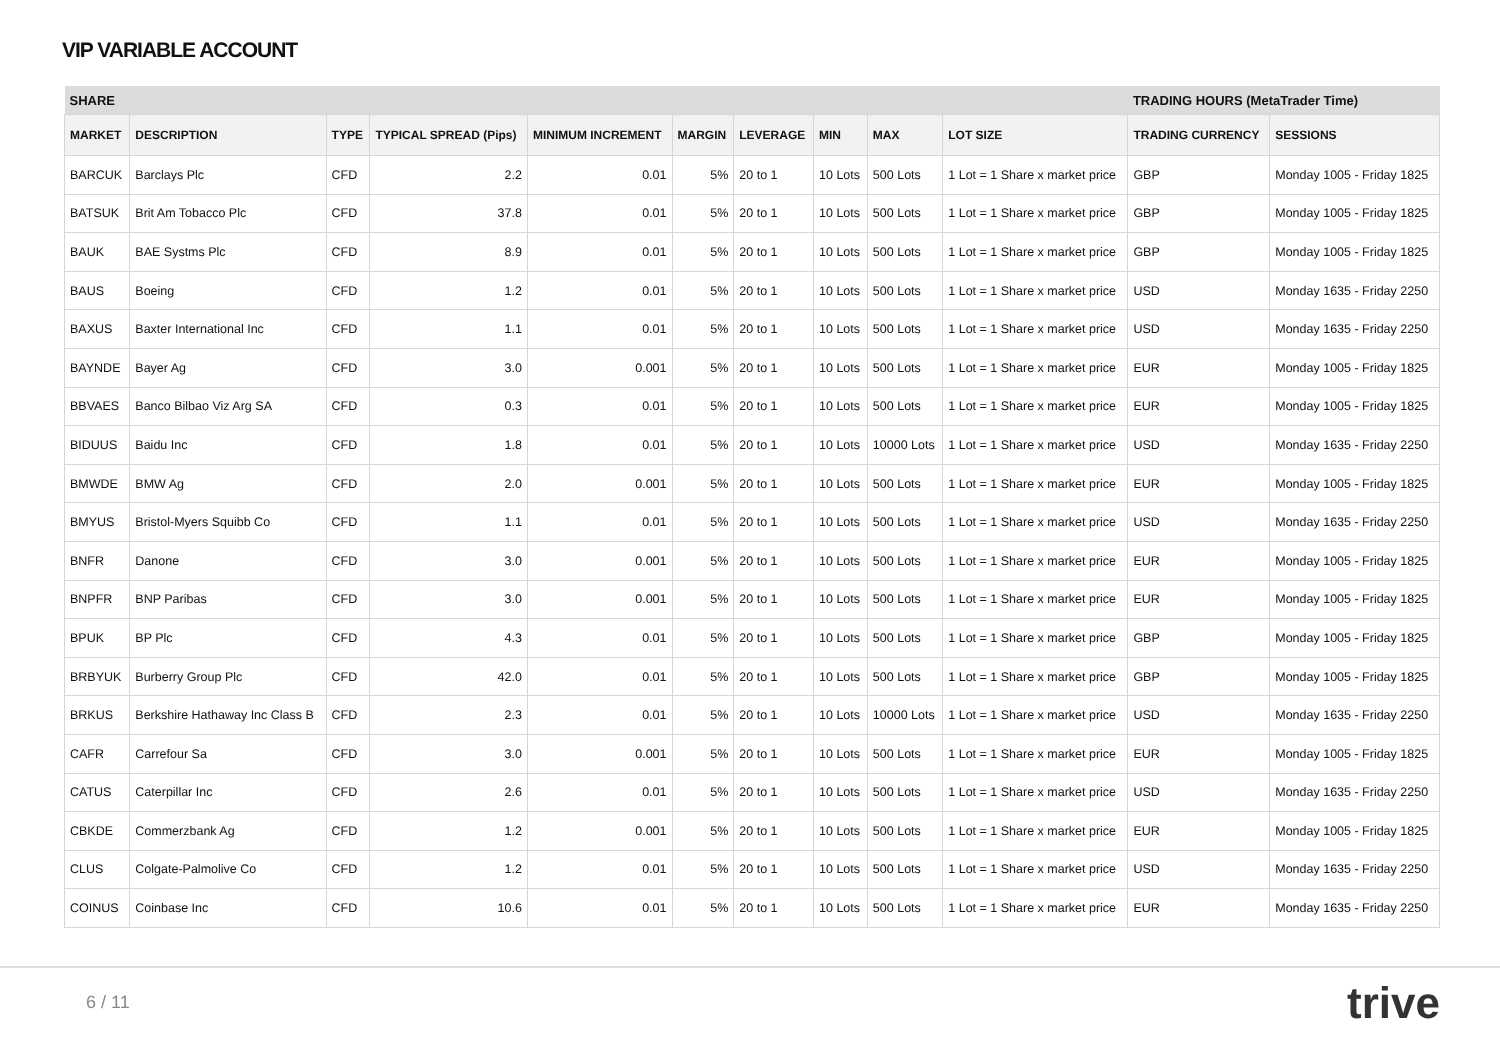VIP VARIABLE ACCOUNT
| SHARE | | | | | | | | | | TRADING HOURS (MetaTrader Time) | |
| --- | --- | --- | --- | --- | --- | --- | --- | --- | --- | --- | --- |
| MARKET | DESCRIPTION | TYPE | TYPICAL SPREAD (Pips) | MINIMUM INCREMENT | MARGIN | LEVERAGE | MIN | MAX | LOT SIZE | TRADING CURRENCY | SESSIONS |
| BARCUK | Barclays Plc | CFD | 2.2 | 0.01 | 5% | 20 to 1 | 10 Lots | 500 Lots | 1 Lot = 1 Share x market price | GBP | Monday 1005 - Friday 1825 |
| BATSUK | Brit Am Tobacco Plc | CFD | 37.8 | 0.01 | 5% | 20 to 1 | 10 Lots | 500 Lots | 1 Lot = 1 Share x market price | GBP | Monday 1005 - Friday 1825 |
| BAUK | BAE Systms Plc | CFD | 8.9 | 0.01 | 5% | 20 to 1 | 10 Lots | 500 Lots | 1 Lot = 1 Share x market price | GBP | Monday 1005 - Friday 1825 |
| BAUS | Boeing | CFD | 1.2 | 0.01 | 5% | 20 to 1 | 10 Lots | 500 Lots | 1 Lot = 1 Share x market price | USD | Monday 1635 - Friday 2250 |
| BAXUS | Baxter International Inc | CFD | 1.1 | 0.01 | 5% | 20 to 1 | 10 Lots | 500 Lots | 1 Lot = 1 Share x market price | USD | Monday 1635 - Friday 2250 |
| BAYNDE | Bayer Ag | CFD | 3.0 | 0.001 | 5% | 20 to 1 | 10 Lots | 500 Lots | 1 Lot = 1 Share x market price | EUR | Monday 1005 - Friday 1825 |
| BBVAES | Banco Bilbao Viz Arg SA | CFD | 0.3 | 0.01 | 5% | 20 to 1 | 10 Lots | 500 Lots | 1 Lot = 1 Share x market price | EUR | Monday 1005 - Friday 1825 |
| BIDUUS | Baidu Inc | CFD | 1.8 | 0.01 | 5% | 20 to 1 | 10 Lots | 10000 Lots | 1 Lot = 1 Share x market price | USD | Monday 1635 - Friday 2250 |
| BMWDE | BMW Ag | CFD | 2.0 | 0.001 | 5% | 20 to 1 | 10 Lots | 500 Lots | 1 Lot = 1 Share x market price | EUR | Monday 1005 - Friday 1825 |
| BMYUS | Bristol-Myers Squibb Co | CFD | 1.1 | 0.01 | 5% | 20 to 1 | 10 Lots | 500 Lots | 1 Lot = 1 Share x market price | USD | Monday 1635 - Friday 2250 |
| BNFR | Danone | CFD | 3.0 | 0.001 | 5% | 20 to 1 | 10 Lots | 500 Lots | 1 Lot = 1 Share x market price | EUR | Monday 1005 - Friday 1825 |
| BNPFR | BNP Paribas | CFD | 3.0 | 0.001 | 5% | 20 to 1 | 10 Lots | 500 Lots | 1 Lot = 1 Share x market price | EUR | Monday 1005 - Friday 1825 |
| BPUK | BP Plc | CFD | 4.3 | 0.01 | 5% | 20 to 1 | 10 Lots | 500 Lots | 1 Lot = 1 Share x market price | GBP | Monday 1005 - Friday 1825 |
| BRBYUK | Burberry Group Plc | CFD | 42.0 | 0.01 | 5% | 20 to 1 | 10 Lots | 500 Lots | 1 Lot = 1 Share x market price | GBP | Monday 1005 - Friday 1825 |
| BRKUS | Berkshire Hathaway Inc Class B | CFD | 2.3 | 0.01 | 5% | 20 to 1 | 10 Lots | 10000 Lots | 1 Lot = 1 Share x market price | USD | Monday 1635 - Friday 2250 |
| CAFR | Carrefour Sa | CFD | 3.0 | 0.001 | 5% | 20 to 1 | 10 Lots | 500 Lots | 1 Lot = 1 Share x market price | EUR | Monday 1005 - Friday 1825 |
| CATUS | Caterpillar Inc | CFD | 2.6 | 0.01 | 5% | 20 to 1 | 10 Lots | 500 Lots | 1 Lot = 1 Share x market price | USD | Monday 1635 - Friday 2250 |
| CBKDE | Commerzbank Ag | CFD | 1.2 | 0.001 | 5% | 20 to 1 | 10 Lots | 500 Lots | 1 Lot = 1 Share x market price | EUR | Monday 1005 - Friday 1825 |
| CLUS | Colgate-Palmolive Co | CFD | 1.2 | 0.01 | 5% | 20 to 1 | 10 Lots | 500 Lots | 1 Lot = 1 Share x market price | USD | Monday 1635 - Friday 2250 |
| COINUS | Coinbase Inc | CFD | 10.6 | 0.01 | 5% | 20 to 1 | 10 Lots | 500 Lots | 1 Lot = 1 Share x market price | EUR | Monday 1635 - Friday 2250 |
6 / 11 trive